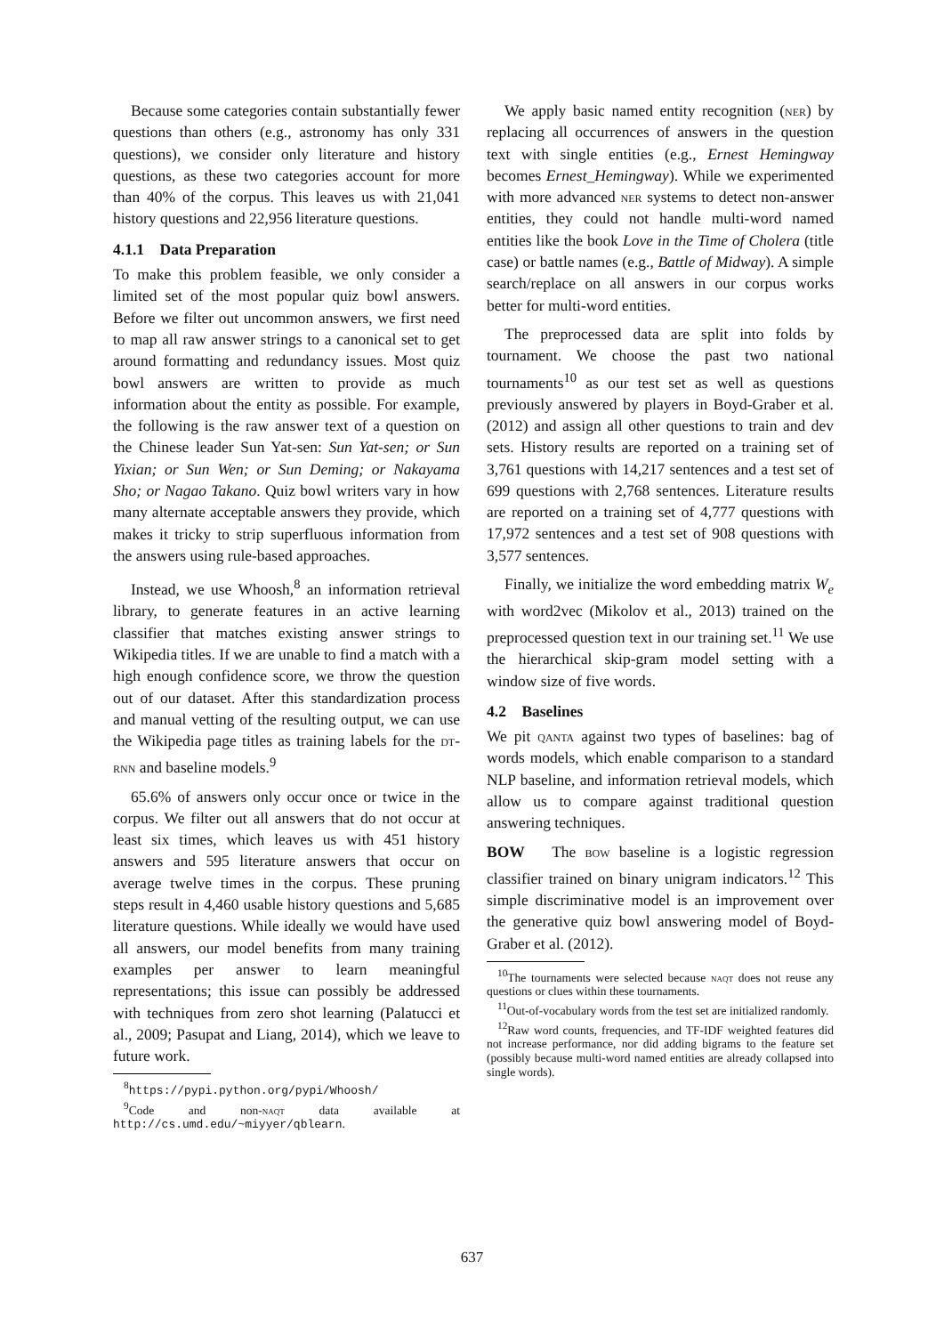Because some categories contain substantially fewer questions than others (e.g., astronomy has only 331 questions), we consider only literature and history questions, as these two categories account for more than 40% of the corpus. This leaves us with 21,041 history questions and 22,956 literature questions.
4.1.1 Data Preparation
To make this problem feasible, we only consider a limited set of the most popular quiz bowl answers. Before we filter out uncommon answers, we first need to map all raw answer strings to a canonical set to get around formatting and redundancy issues. Most quiz bowl answers are written to provide as much information about the entity as possible. For example, the following is the raw answer text of a question on the Chinese leader Sun Yat-sen: Sun Yat-sen; or Sun Yixian; or Sun Wen; or Sun Deming; or Nakayama Sho; or Nagao Takano. Quiz bowl writers vary in how many alternate acceptable answers they provide, which makes it tricky to strip superfluous information from the answers using rule-based approaches.
Instead, we use Whoosh,<sup>8</sup> an information retrieval library, to generate features in an active learning classifier that matches existing answer strings to Wikipedia titles. If we are unable to find a match with a high enough confidence score, we throw the question out of our dataset. After this standardization process and manual vetting of the resulting output, we can use the Wikipedia page titles as training labels for the dt-rnn and baseline models.<sup>9</sup>
65.6% of answers only occur once or twice in the corpus. We filter out all answers that do not occur at least six times, which leaves us with 451 history answers and 595 literature answers that occur on average twelve times in the corpus. These pruning steps result in 4,460 usable history questions and 5,685 literature questions. While ideally we would have used all answers, our model benefits from many training examples per answer to learn meaningful representations; this issue can possibly be addressed with techniques from zero shot learning (Palatucci et al., 2009; Pasupat and Liang, 2014), which we leave to future work.
<sup>8</sup> https://pypi.python.org/pypi/Whoosh/
<sup>9</sup> Code and non-naqt data available at http://cs.umd.edu/~miyyer/qblearn.
We apply basic named entity recognition (ner) by replacing all occurrences of answers in the question text with single entities (e.g., Ernest Hemingway becomes Ernest_Hemingway). While we experimented with more advanced ner systems to detect non-answer entities, they could not handle multi-word named entities like the book Love in the Time of Cholera (title case) or battle names (e.g., Battle of Midway). A simple search/replace on all answers in our corpus works better for multi-word entities.
The preprocessed data are split into folds by tournament. We choose the past two national tournaments<sup>10</sup> as our test set as well as questions previously answered by players in Boyd-Graber et al. (2012) and assign all other questions to train and dev sets. History results are reported on a training set of 3,761 questions with 14,217 sentences and a test set of 699 questions with 2,768 sentences. Literature results are reported on a training set of 4,777 questions with 17,972 sentences and a test set of 908 questions with 3,577 sentences.
Finally, we initialize the word embedding matrix W<sub>e</sub> with word2vec (Mikolov et al., 2013) trained on the preprocessed question text in our training set.<sup>11</sup> We use the hierarchical skip-gram model setting with a window size of five words.
4.2 Baselines
We pit qanta against two types of baselines: bag of words models, which enable comparison to a standard NLP baseline, and information retrieval models, which allow us to compare against traditional question answering techniques.
BOW The bow baseline is a logistic regression classifier trained on binary unigram indicators.<sup>12</sup> This simple discriminative model is an improvement over the generative quiz bowl answering model of Boyd-Graber et al. (2012).
<sup>10</sup> The tournaments were selected because naqt does not reuse any questions or clues within these tournaments.
<sup>11</sup> Out-of-vocabulary words from the test set are initialized randomly.
<sup>12</sup> Raw word counts, frequencies, and TF-IDF weighted features did not increase performance, nor did adding bigrams to the feature set (possibly because multi-word named entities are already collapsed into single words).
637